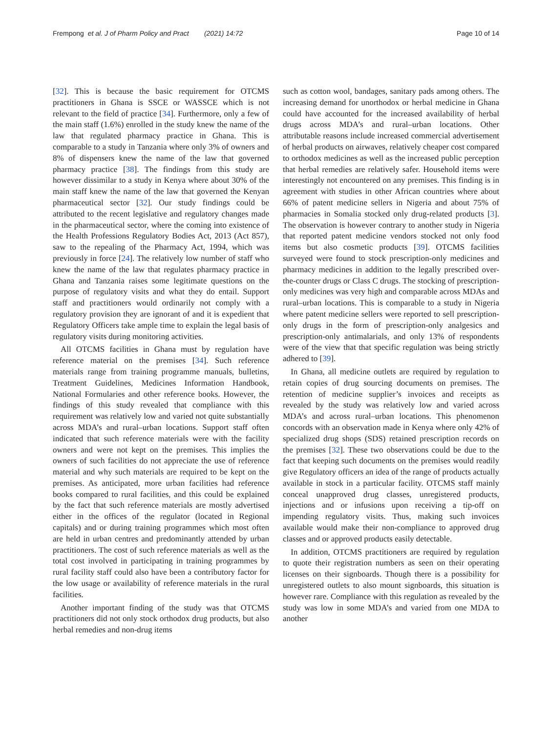Frempong et al. J of Pharm Policy and Pract (2021) 14:72
Page 10 of 14
[32]. This is because the basic requirement for OTCMS practitioners in Ghana is SSCE or WASSCE which is not relevant to the field of practice [34]. Furthermore, only a few of the main staff (1.6%) enrolled in the study knew the name of the law that regulated pharmacy practice in Ghana. This is comparable to a study in Tanzania where only 3% of owners and 8% of dispensers knew the name of the law that governed pharmacy practice [38]. The findings from this study are however dissimilar to a study in Kenya where about 30% of the main staff knew the name of the law that governed the Kenyan pharmaceutical sector [32]. Our study findings could be attributed to the recent legislative and regulatory changes made in the pharmaceutical sector, where the coming into existence of the Health Professions Regulatory Bodies Act, 2013 (Act 857), saw to the repealing of the Pharmacy Act, 1994, which was previously in force [24]. The relatively low number of staff who knew the name of the law that regulates pharmacy practice in Ghana and Tanzania raises some legitimate questions on the purpose of regulatory visits and what they do entail. Support staff and practitioners would ordinarily not comply with a regulatory provision they are ignorant of and it is expedient that Regulatory Officers take ample time to explain the legal basis of regulatory visits during monitoring activities.
All OTCMS facilities in Ghana must by regulation have reference material on the premises [34]. Such reference materials range from training programme manuals, bulletins, Treatment Guidelines, Medicines Information Handbook, National Formularies and other reference books. However, the findings of this study revealed that compliance with this requirement was relatively low and varied not quite substantially across MDA’s and rural–urban locations. Support staff often indicated that such reference materials were with the facility owners and were not kept on the premises. This implies the owners of such facilities do not appreciate the use of reference material and why such materials are required to be kept on the premises. As anticipated, more urban facilities had reference books compared to rural facilities, and this could be explained by the fact that such reference materials are mostly advertised either in the offices of the regulator (located in Regional capitals) and or during training programmes which most often are held in urban centres and predominantly attended by urban practitioners. The cost of such reference materials as well as the total cost involved in participating in training programmes by rural facility staff could also have been a contributory factor for the low usage or availability of reference materials in the rural facilities.
Another important finding of the study was that OTCMS practitioners did not only stock orthodox drug products, but also herbal remedies and non-drug items
such as cotton wool, bandages, sanitary pads among others. The increasing demand for unorthodox or herbal medicine in Ghana could have accounted for the increased availability of herbal drugs across MDA’s and rural–urban locations. Other attributable reasons include increased commercial advertisement of herbal products on airwaves, relatively cheaper cost compared to orthodox medicines as well as the increased public perception that herbal remedies are relatively safer. Household items were interestingly not encountered on any premises. This finding is in agreement with studies in other African countries where about 66% of patent medicine sellers in Nigeria and about 75% of pharmacies in Somalia stocked only drug-related products [3]. The observation is however contrary to another study in Nigeria that reported patent medicine vendors stocked not only food items but also cosmetic products [39]. OTCMS facilities surveyed were found to stock prescription-only medicines and pharmacy medicines in addition to the legally prescribed over-the-counter drugs or Class C drugs. The stocking of prescription-only medicines was very high and comparable across MDAs and rural–urban locations. This is comparable to a study in Nigeria where patent medicine sellers were reported to sell prescription-only drugs in the form of prescription-only analgesics and prescription-only antimalarials, and only 13% of respondents were of the view that that specific regulation was being strictly adhered to [39].
In Ghana, all medicine outlets are required by regulation to retain copies of drug sourcing documents on premises. The retention of medicine supplier’s invoices and receipts as revealed by the study was relatively low and varied across MDA’s and across rural–urban locations. This phenomenon concords with an observation made in Kenya where only 42% of specialized drug shops (SDS) retained prescription records on the premises [32]. These two observations could be due to the fact that keeping such documents on the premises would readily give Regulatory officers an idea of the range of products actually available in stock in a particular facility. OTCMS staff mainly conceal unapproved drug classes, unregistered products, injections and or infusions upon receiving a tip-off on impending regulatory visits. Thus, making such invoices available would make their non-compliance to approved drug classes and or approved products easily detectable.
In addition, OTCMS practitioners are required by regulation to quote their registration numbers as seen on their operating licenses on their signboards. Though there is a possibility for unregistered outlets to also mount signboards, this situation is however rare. Compliance with this regulation as revealed by the study was low in some MDA’s and varied from one MDA to another